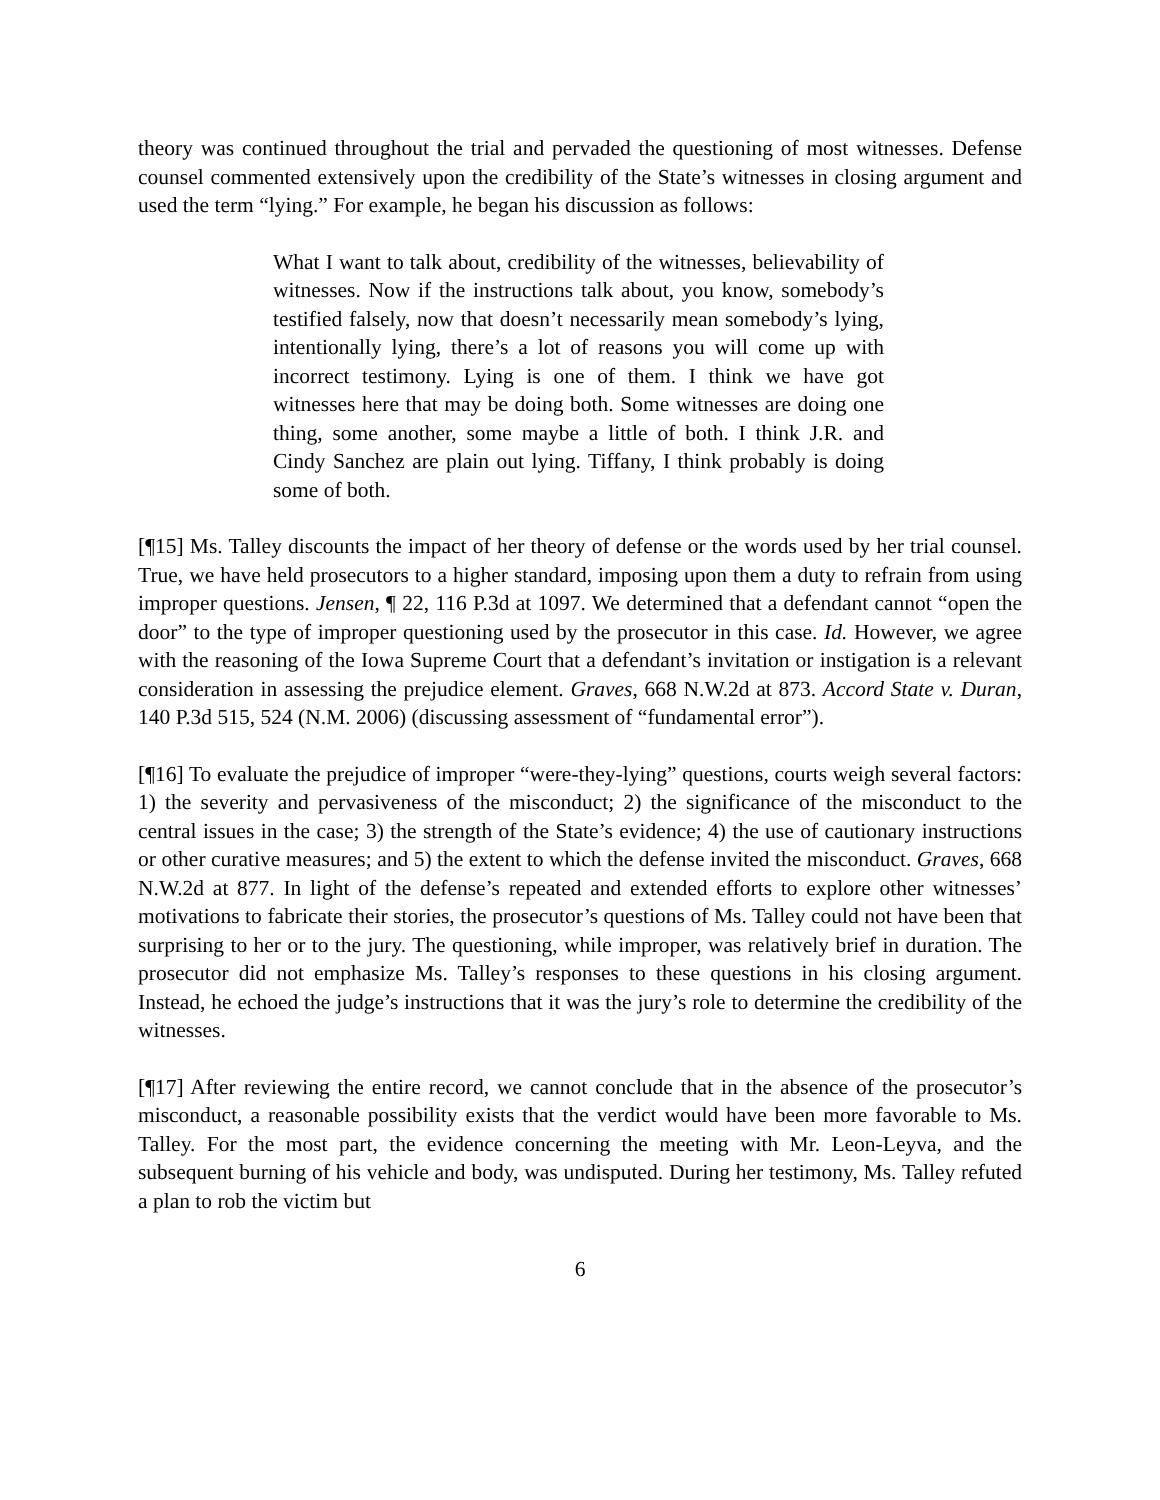theory was continued throughout the trial and pervaded the questioning of most witnesses. Defense counsel commented extensively upon the credibility of the State’s witnesses in closing argument and used the term “lying.” For example, he began his discussion as follows:
What I want to talk about, credibility of the witnesses, believability of witnesses. Now if the instructions talk about, you know, somebody’s testified falsely, now that doesn’t necessarily mean somebody’s lying, intentionally lying, there’s a lot of reasons you will come up with incorrect testimony. Lying is one of them. I think we have got witnesses here that may be doing both. Some witnesses are doing one thing, some another, some maybe a little of both. I think J.R. and Cindy Sanchez are plain out lying. Tiffany, I think probably is doing some of both.
[¶15] Ms. Talley discounts the impact of her theory of defense or the words used by her trial counsel. True, we have held prosecutors to a higher standard, imposing upon them a duty to refrain from using improper questions. Jensen, ¶ 22, 116 P.3d at 1097. We determined that a defendant cannot “open the door” to the type of improper questioning used by the prosecutor in this case. Id. However, we agree with the reasoning of the Iowa Supreme Court that a defendant’s invitation or instigation is a relevant consideration in assessing the prejudice element. Graves, 668 N.W.2d at 873. Accord State v. Duran, 140 P.3d 515, 524 (N.M. 2006) (discussing assessment of “fundamental error”).
[¶16] To evaluate the prejudice of improper “were-they-lying” questions, courts weigh several factors: 1) the severity and pervasiveness of the misconduct; 2) the significance of the misconduct to the central issues in the case; 3) the strength of the State’s evidence; 4) the use of cautionary instructions or other curative measures; and 5) the extent to which the defense invited the misconduct. Graves, 668 N.W.2d at 877. In light of the defense’s repeated and extended efforts to explore other witnesses’ motivations to fabricate their stories, the prosecutor’s questions of Ms. Talley could not have been that surprising to her or to the jury. The questioning, while improper, was relatively brief in duration. The prosecutor did not emphasize Ms. Talley’s responses to these questions in his closing argument. Instead, he echoed the judge’s instructions that it was the jury’s role to determine the credibility of the witnesses.
[¶17] After reviewing the entire record, we cannot conclude that in the absence of the prosecutor’s misconduct, a reasonable possibility exists that the verdict would have been more favorable to Ms. Talley. For the most part, the evidence concerning the meeting with Mr. Leon-Leyva, and the subsequent burning of his vehicle and body, was undisputed. During her testimony, Ms. Talley refuted a plan to rob the victim but
6